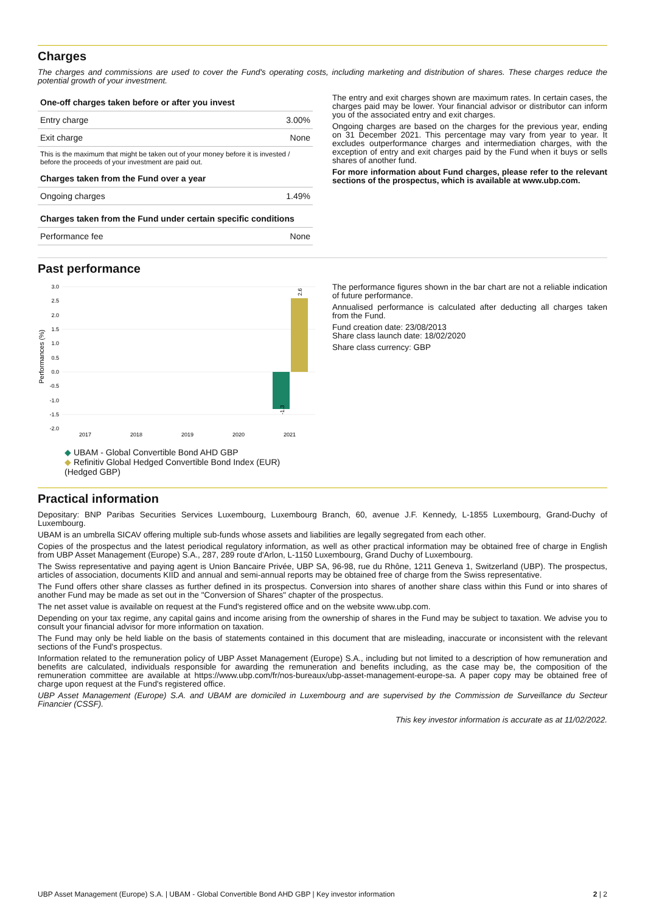Charges
The charges and commissions are used to cover the Fund's operating costs, including marketing and distribution of shares. These charges reduce the potential growth of your investment.
| One-off charges taken before or after you invest | |
| --- | --- |
| Entry charge | 3.00% |
| Exit charge | None |
| This is the maximum that might be taken out of your money before it is invested / before the proceeds of your investment are paid out. | |
| Charges taken from the Fund over a year | |
| Ongoing charges | 1.49% |
| Charges taken from the Fund under certain specific conditions | |
| Performance fee | None |
The entry and exit charges shown are maximum rates. In certain cases, the charges paid may be lower. Your financial advisor or distributor can inform you of the associated entry and exit charges.
Ongoing charges are based on the charges for the previous year, ending on 31 December 2021. This percentage may vary from year to year. It excludes outperformance charges and intermediation charges, with the exception of entry and exit charges paid by the Fund when it buys or sells shares of another fund.
For more information about Fund charges, please refer to the relevant sections of the prospectus, which is available at www.ubp.com.
Past performance
3.0
2.5
2.0
1.5
1.0
0.5
0.0
-0.5
-1.0
-1.5
-2.0
Performances (%)
-1.3
2.6
2017
2018
2019
2020
2021
◆ UBAM - Global Convertible Bond AHD GBP
◆ Refinitiv Global Hedged Convertible Bond Index (EUR) (Hedged GBP)
The performance figures shown in the bar chart are not a reliable indication of future performance.
Annualised performance is calculated after deducting all charges taken from the Fund.
Fund creation date: 23/08/2013
Share class launch date: 18/02/2020
Share class currency: GBP
Practical information
Depositary: BNP Paribas Securities Services Luxembourg, Luxembourg Branch, 60, avenue J.F. Kennedy, L-1855 Luxembourg, Grand-Duchy of Luxembourg.
UBAM is an umbrella SICAV offering multiple sub-funds whose assets and liabilities are legally segregated from each other.
Copies of the prospectus and the latest periodical regulatory information, as well as other practical information may be obtained free of charge in English from UBP Asset Management (Europe) S.A., 287, 289 route d'Arlon, L-1150 Luxembourg, Grand Duchy of Luxembourg.
The Swiss representative and paying agent is Union Bancaire Privée, UBP SA, 96-98, rue du Rhône, 1211 Geneva 1, Switzerland (UBP). The prospectus, articles of association, documents KIID and annual and semi-annual reports may be obtained free of charge from the Swiss representative.
The Fund offers other share classes as further defined in its prospectus. Conversion into shares of another share class within this Fund or into shares of another Fund may be made as set out in the "Conversion of Shares" chapter of the prospectus.
The net asset value is available on request at the Fund's registered office and on the website www.ubp.com.
Depending on your tax regime, any capital gains and income arising from the ownership of shares in the Fund may be subject to taxation. We advise you to consult your financial advisor for more information on taxation.
The Fund may only be held liable on the basis of statements contained in this document that are misleading, inaccurate or inconsistent with the relevant sections of the Fund's prospectus.
Information related to the remuneration policy of UBP Asset Management (Europe) S.A., including but not limited to a description of how remuneration and benefits are calculated, individuals responsible for awarding the remuneration and benefits including, as the case may be, the composition of the remuneration committee are available at https://www.ubp.com/fr/nos-bureaux/ubp-asset-management-europe-sa. A paper copy may be obtained free of charge upon request at the Fund's registered office.
UBP Asset Management (Europe) S.A. and UBAM are domiciled in Luxembourg and are supervised by the Commission de Surveillance du Secteur Financier (CSSF).
This key investor information is accurate as at 11/02/2022.
UBP Asset Management (Europe) S.A. | UBAM - Global Convertible Bond AHD GBP | Key investor information 2 | 2